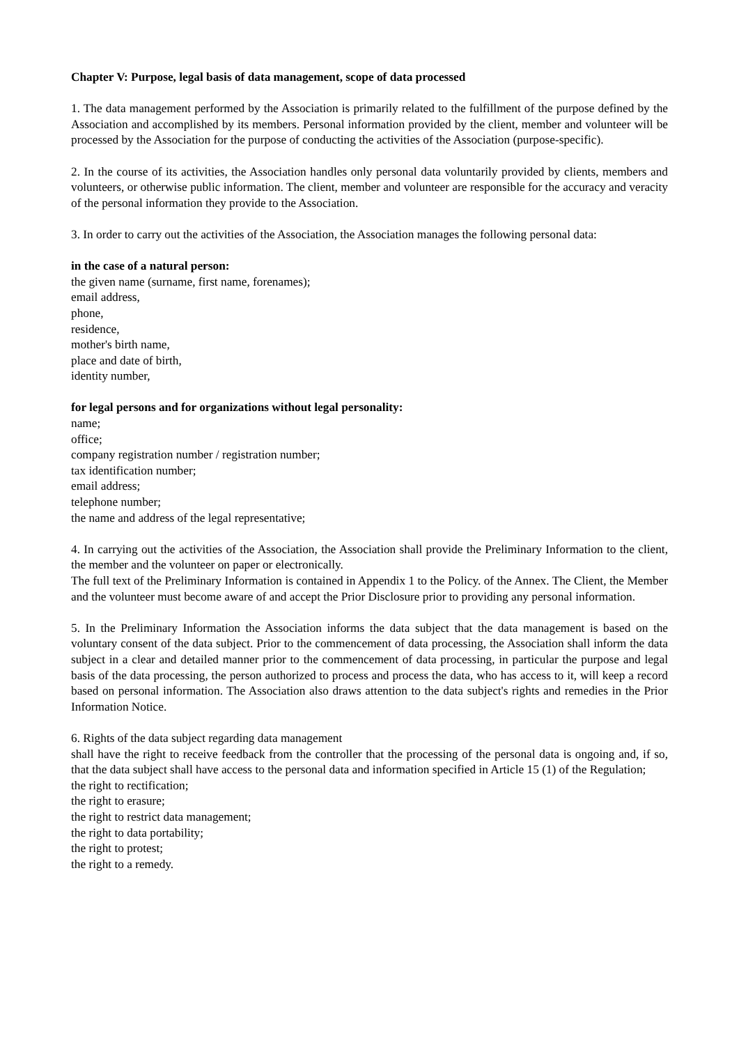Chapter V: Purpose, legal basis of data management, scope of data processed
1. The data management performed by the Association is primarily related to the fulfillment of the purpose defined by the Association and accomplished by its members. Personal information provided by the client, member and volunteer will be processed by the Association for the purpose of conducting the activities of the Association (purpose-specific).
2. In the course of its activities, the Association handles only personal data voluntarily provided by clients, members and volunteers, or otherwise public information. The client, member and volunteer are responsible for the accuracy and veracity of the personal information they provide to the Association.
3. In order to carry out the activities of the Association, the Association manages the following personal data:
in the case of a natural person:
the given name (surname, first name, forenames);
email address,
phone,
residence,
mother's birth name,
place and date of birth,
identity number,
for legal persons and for organizations without legal personality:
name;
office;
company registration number / registration number;
tax identification number;
email address;
telephone number;
the name and address of the legal representative;
4. In carrying out the activities of the Association, the Association shall provide the Preliminary Information to the client, the member and the volunteer on paper or electronically.
The full text of the Preliminary Information is contained in Appendix 1 to the Policy. of the Annex. The Client, the Member and the volunteer must become aware of and accept the Prior Disclosure prior to providing any personal information.
5. In the Preliminary Information the Association informs the data subject that the data management is based on the voluntary consent of the data subject. Prior to the commencement of data processing, the Association shall inform the data subject in a clear and detailed manner prior to the commencement of data processing, in particular the purpose and legal basis of the data processing, the person authorized to process and process the data, who has access to it, will keep a record based on personal information. The Association also draws attention to the data subject's rights and remedies in the Prior Information Notice.
6. Rights of the data subject regarding data management
shall have the right to receive feedback from the controller that the processing of the personal data is ongoing and, if so, that the data subject shall have access to the personal data and information specified in Article 15 (1) of the Regulation;
the right to rectification;
the right to erasure;
the right to restrict data management;
the right to data portability;
the right to protest;
the right to a remedy.